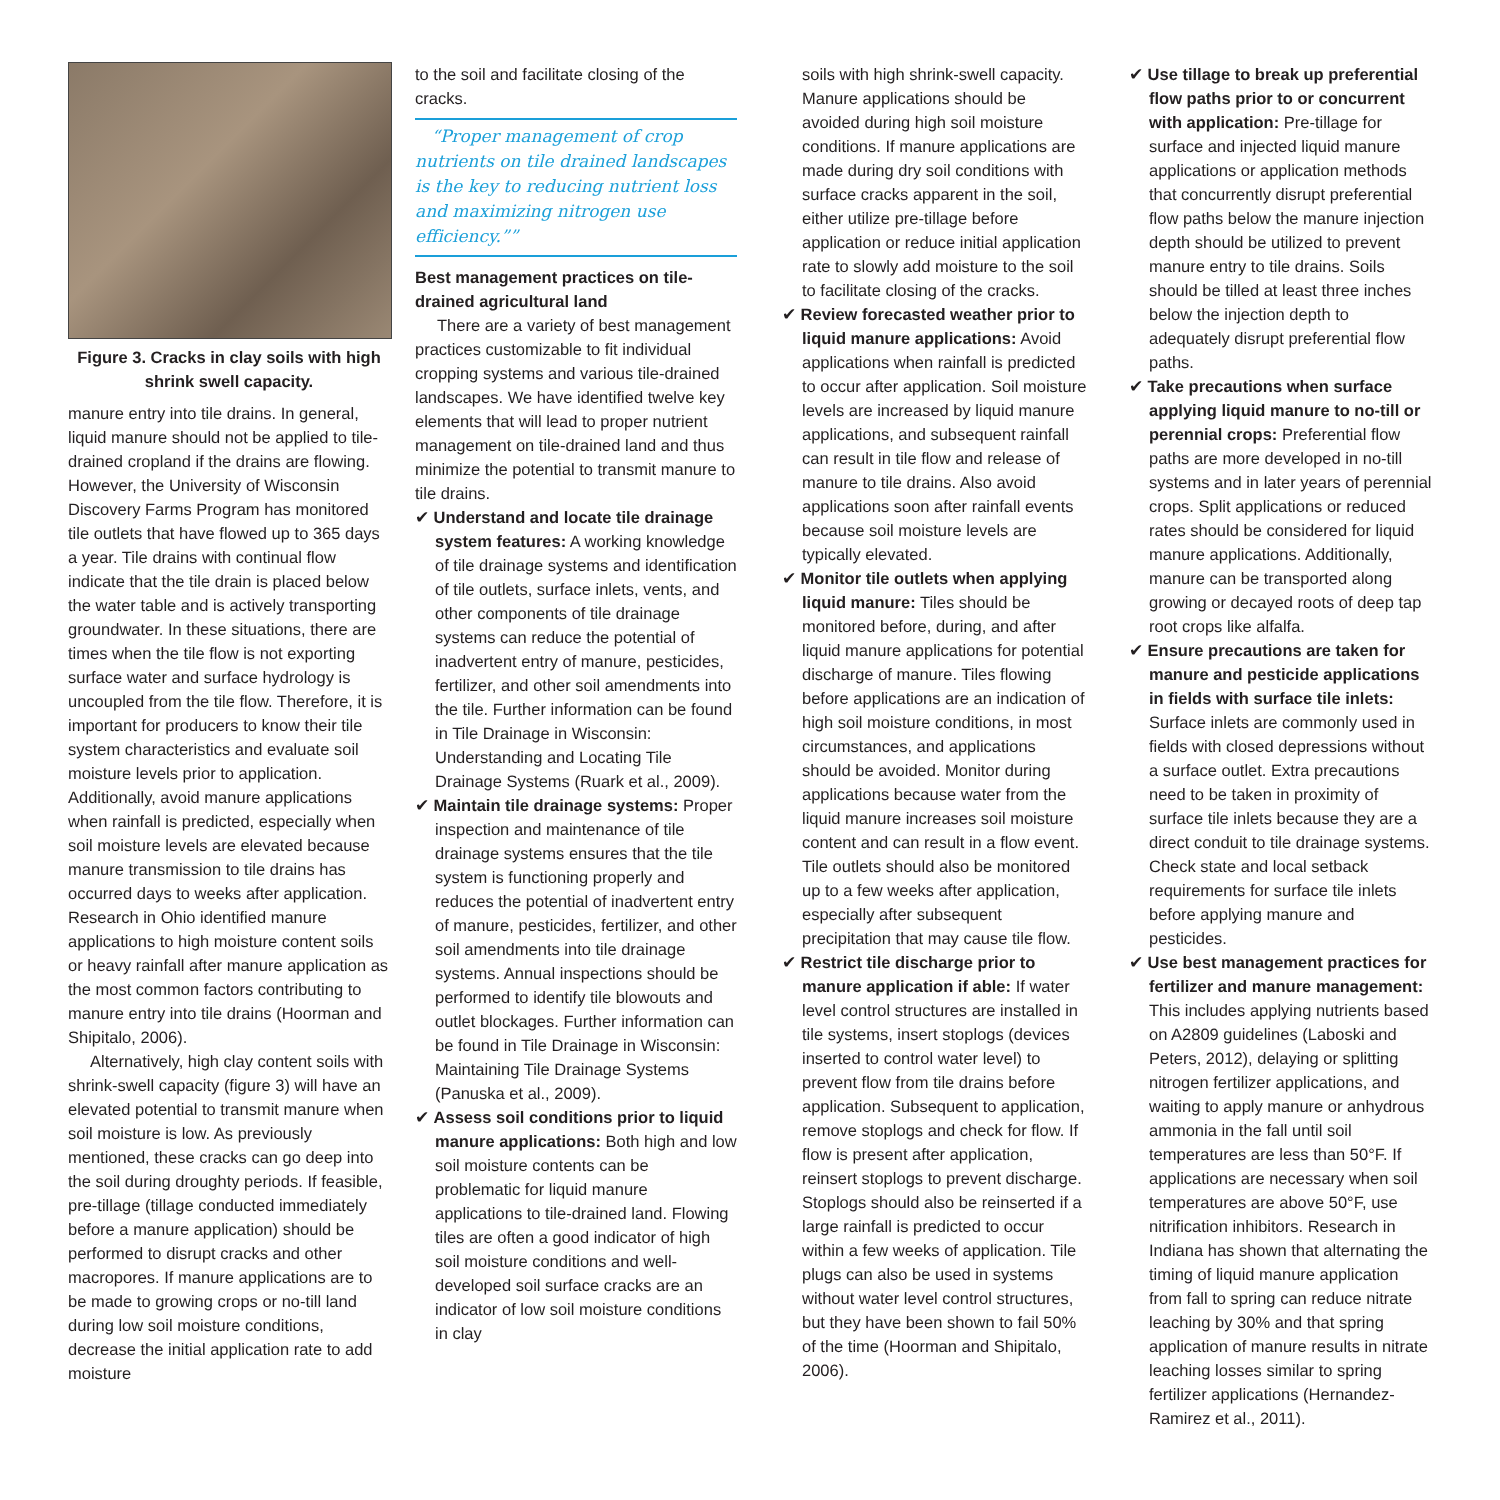Figure 3. Cracks in clay soils with high shrink swell capacity.
manure entry into tile drains. In general, liquid manure should not be applied to tile-drained cropland if the drains are flowing. However, the University of Wisconsin Discovery Farms Program has monitored tile outlets that have flowed up to 365 days a year. Tile drains with continual flow indicate that the tile drain is placed below the water table and is actively transporting groundwater. In these situations, there are times when the tile flow is not exporting surface water and surface hydrology is uncoupled from the tile flow. Therefore, it is important for producers to know their tile system characteristics and evaluate soil moisture levels prior to application. Additionally, avoid manure applications when rainfall is predicted, especially when soil moisture levels are elevated because manure transmission to tile drains has occurred days to weeks after application. Research in Ohio identified manure applications to high moisture content soils or heavy rainfall after manure application as the most common factors contributing to manure entry into tile drains (Hoorman and Shipitalo, 2006).
Alternatively, high clay content soils with shrink-swell capacity (figure 3) will have an elevated potential to transmit manure when soil moisture is low. As previously mentioned, these cracks can go deep into the soil during droughty periods. If feasible, pre-tillage (tillage conducted immediately before a manure application) should be performed to disrupt cracks and other macropores. If manure applications are to be made to growing crops or no-till land during low soil moisture conditions, decrease the initial application rate to add moisture
to the soil and facilitate closing of the cracks.
“Proper management of crop nutrients on tile drained landscapes is the key to reducing nutrient loss and maximizing nitrogen use efficiency.””
Best management practices on tile-drained agricultural land
There are a variety of best management practices customizable to fit individual cropping systems and various tile-drained landscapes. We have identified twelve key elements that will lead to proper nutrient management on tile-drained land and thus minimize the potential to transmit manure to tile drains.
✔ Understand and locate tile drainage system features: A working knowledge of tile drainage systems and identification of tile outlets, surface inlets, vents, and other components of tile drainage systems can reduce the potential of inadvertent entry of manure, pesticides, fertilizer, and other soil amendments into the tile. Further information can be found in Tile Drainage in Wisconsin: Understanding and Locating Tile Drainage Systems (Ruark et al., 2009).
✔ Maintain tile drainage systems: Proper inspection and maintenance of tile drainage systems ensures that the tile system is functioning properly and reduces the potential of inadvertent entry of manure, pesticides, fertilizer, and other soil amendments into tile drainage systems. Annual inspections should be performed to identify tile blowouts and outlet blockages. Further information can be found in Tile Drainage in Wisconsin: Maintaining Tile Drainage Systems (Panuska et al., 2009).
✔ Assess soil conditions prior to liquid manure applications: Both high and low soil moisture contents can be problematic for liquid manure applications to tile-drained land. Flowing tiles are often a good indicator of high soil moisture conditions and well-developed soil surface cracks are an indicator of low soil moisture conditions in clay
soils with high shrink-swell capacity. Manure applications should be avoided during high soil moisture conditions. If manure applications are made during dry soil conditions with surface cracks apparent in the soil, either utilize pre-tillage before application or reduce initial application rate to slowly add moisture to the soil to facilitate closing of the cracks.
✔ Review forecasted weather prior to liquid manure applications: Avoid applications when rainfall is predicted to occur after application. Soil moisture levels are increased by liquid manure applications, and subsequent rainfall can result in tile flow and release of manure to tile drains. Also avoid applications soon after rainfall events because soil moisture levels are typically elevated.
✔ Monitor tile outlets when applying liquid manure: Tiles should be monitored before, during, and after liquid manure applications for potential discharge of manure. Tiles flowing before applications are an indication of high soil moisture conditions, in most circumstances, and applications should be avoided. Monitor during applications because water from the liquid manure increases soil moisture content and can result in a flow event. Tile outlets should also be monitored up to a few weeks after application, especially after subsequent precipitation that may cause tile flow.
✔ Restrict tile discharge prior to manure application if able: If water level control structures are installed in tile systems, insert stoplogs (devices inserted to control water level) to prevent flow from tile drains before application. Subsequent to application, remove stoplogs and check for flow. If flow is present after application, reinsert stoplogs to prevent discharge. Stoplogs should also be reinserted if a large rainfall is predicted to occur within a few weeks of application. Tile plugs can also be used in systems without water level control structures, but they have been shown to fail 50% of the time (Hoorman and Shipitalo, 2006).
✔ Use tillage to break up preferential flow paths prior to or concurrent with application: Pre-tillage for surface and injected liquid manure applications or application methods that concurrently disrupt preferential flow paths below the manure injection depth should be utilized to prevent manure entry to tile drains. Soils should be tilled at least three inches below the injection depth to adequately disrupt preferential flow paths.
✔ Take precautions when surface applying liquid manure to no-till or perennial crops: Preferential flow paths are more developed in no-till systems and in later years of perennial crops. Split applications or reduced rates should be considered for liquid manure applications. Additionally, manure can be transported along growing or decayed roots of deep tap root crops like alfalfa.
✔ Ensure precautions are taken for manure and pesticide applications in fields with surface tile inlets: Surface inlets are commonly used in fields with closed depressions without a surface outlet. Extra precautions need to be taken in proximity of surface tile inlets because they are a direct conduit to tile drainage systems. Check state and local setback requirements for surface tile inlets before applying manure and pesticides.
✔ Use best management practices for fertilizer and manure management: This includes applying nutrients based on A2809 guidelines (Laboski and Peters, 2012), delaying or splitting nitrogen fertilizer applications, and waiting to apply manure or anhydrous ammonia in the fall until soil temperatures are less than 50°F. If applications are necessary when soil temperatures are above 50°F, use nitrification inhibitors. Research in Indiana has shown that alternating the timing of liquid manure application from fall to spring can reduce nitrate leaching by 30% and that spring application of manure results in nitrate leaching losses similar to spring fertilizer applications (Hernandez-Ramirez et al., 2011).